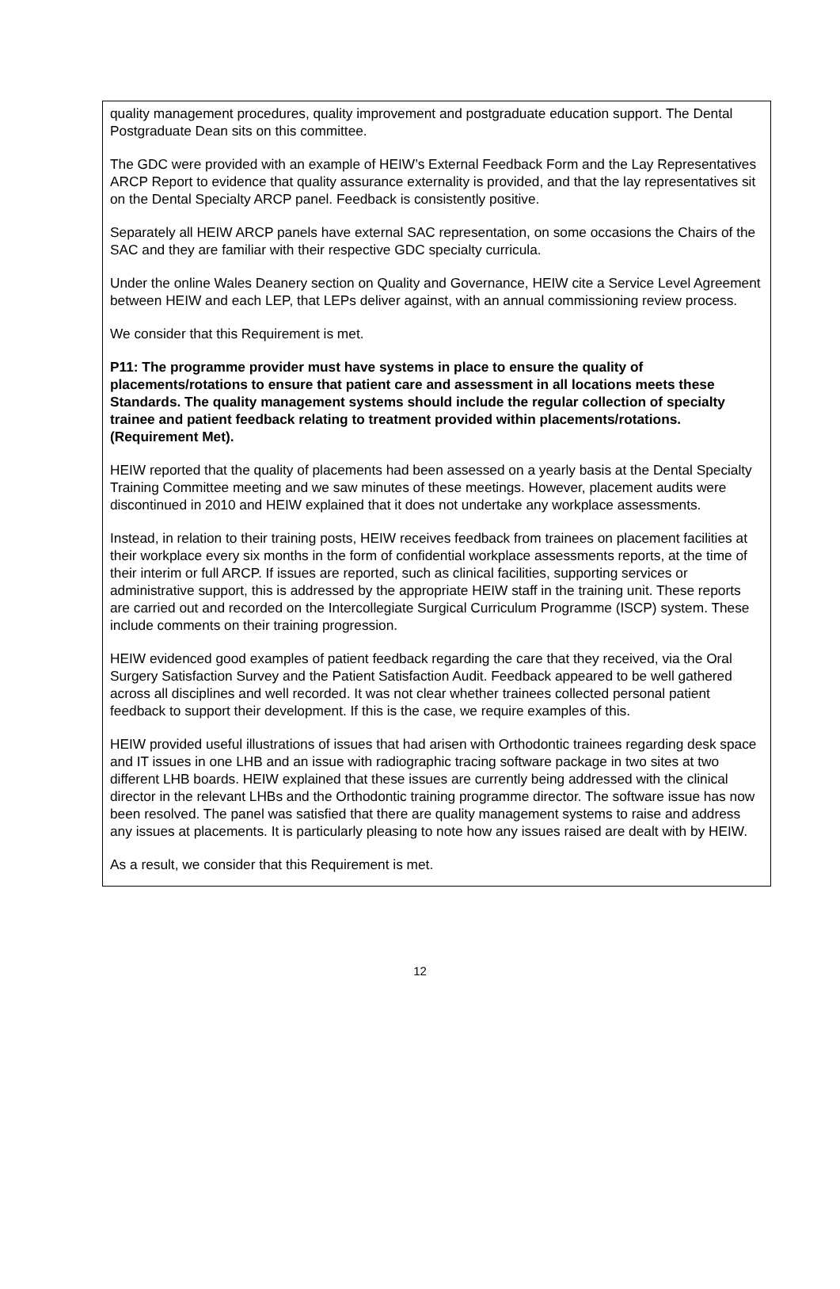quality management procedures, quality improvement and postgraduate education support. The Dental Postgraduate Dean sits on this committee.
The GDC were provided with an example of HEIW’s External Feedback Form and the Lay Representatives ARCP Report to evidence that quality assurance externality is provided, and that the lay representatives sit on the Dental Specialty ARCP panel. Feedback is consistently positive.
Separately all HEIW ARCP panels have external SAC representation, on some occasions the Chairs of the SAC and they are familiar with their respective GDC specialty curricula.
Under the online Wales Deanery section on Quality and Governance, HEIW cite a Service Level Agreement between HEIW and each LEP, that LEPs deliver against, with an annual commissioning review process.
We consider that this Requirement is met.
P11: The programme provider must have systems in place to ensure the quality of placements/rotations to ensure that patient care and assessment in all locations meets these Standards. The quality management systems should include the regular collection of specialty trainee and patient feedback relating to treatment provided within placements/rotations. (Requirement Met).
HEIW reported that the quality of placements had been assessed on a yearly basis at the Dental Specialty Training Committee meeting and we saw minutes of these meetings. However, placement audits were discontinued in 2010 and HEIW explained that it does not undertake any workplace assessments.
Instead, in relation to their training posts, HEIW receives feedback from trainees on placement facilities at their workplace every six months in the form of confidential workplace assessments reports, at the time of their interim or full ARCP. If issues are reported, such as clinical facilities, supporting services or administrative support, this is addressed by the appropriate HEIW staff in the training unit. These reports are carried out and recorded on the Intercollegiate Surgical Curriculum Programme (ISCP) system. These include comments on their training progression.
HEIW evidenced good examples of patient feedback regarding the care that they received, via the Oral Surgery Satisfaction Survey and the Patient Satisfaction Audit. Feedback appeared to be well gathered across all disciplines and well recorded. It was not clear whether trainees collected personal patient feedback to support their development. If this is the case, we require examples of this.
HEIW provided useful illustrations of issues that had arisen with Orthodontic trainees regarding desk space and IT issues in one LHB and an issue with radiographic tracing software package in two sites at two different LHB boards. HEIW explained that these issues are currently being addressed with the clinical director in the relevant LHBs and the Orthodontic training programme director. The software issue has now been resolved. The panel was satisfied that there are quality management systems to raise and address any issues at placements. It is particularly pleasing to note how any issues raised are dealt with by HEIW.
As a result, we consider that this Requirement is met.
12